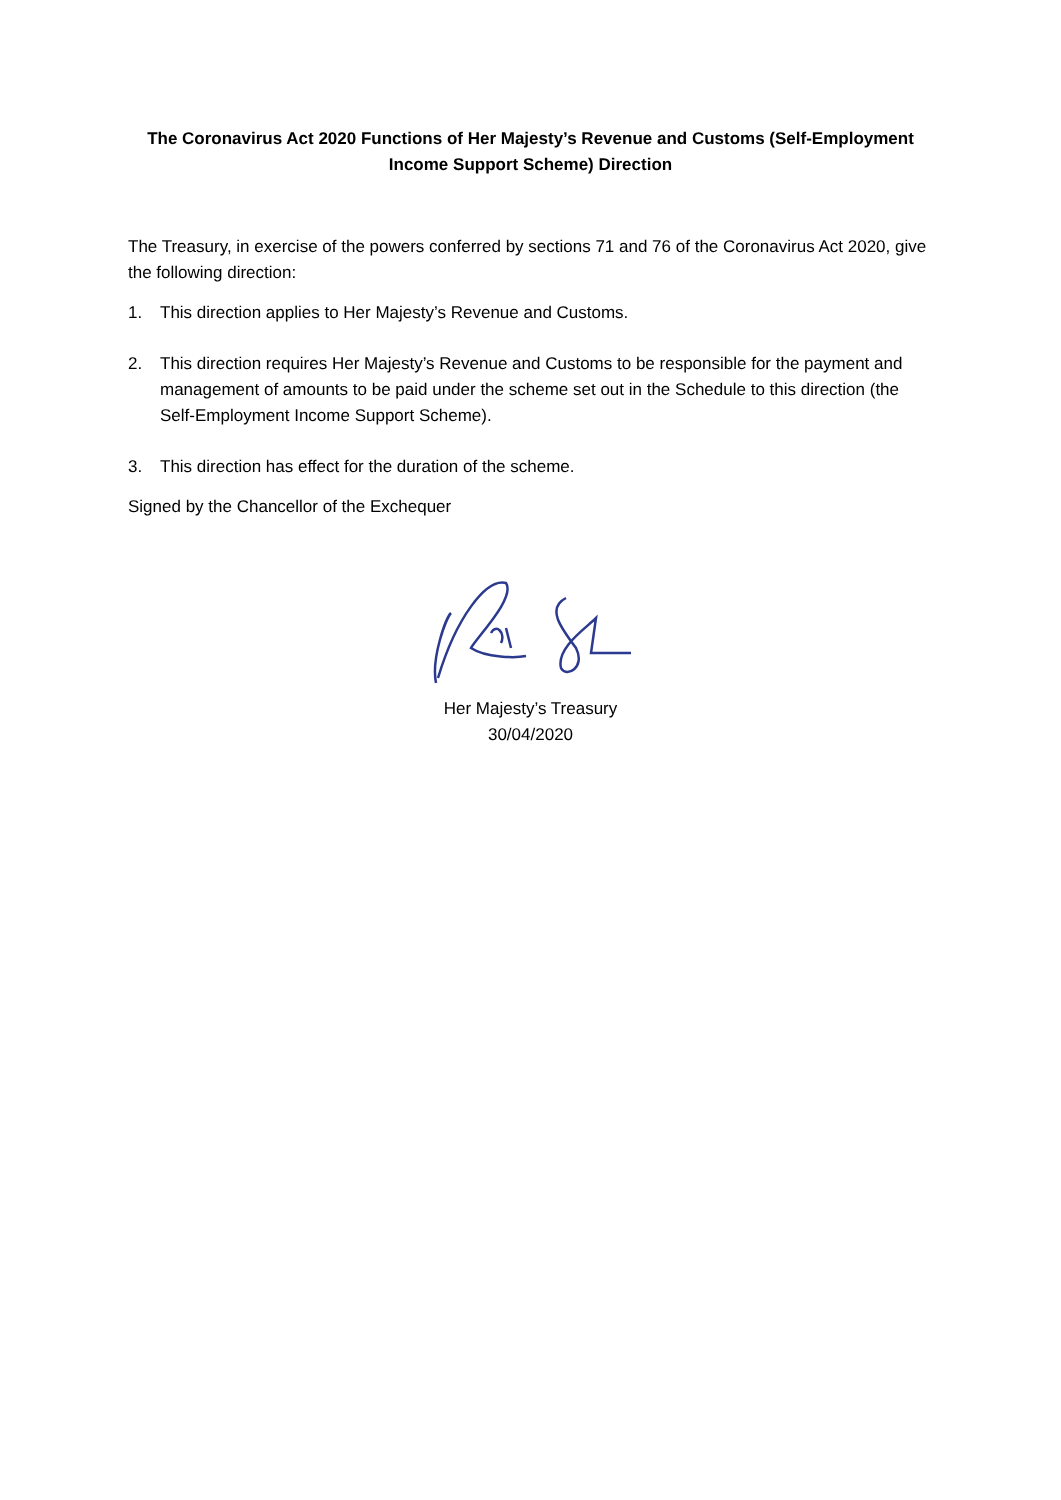The Coronavirus Act 2020 Functions of Her Majesty’s Revenue and Customs (Self-Employment Income Support Scheme) Direction
The Treasury, in exercise of the powers conferred by sections 71 and 76 of the Coronavirus Act 2020, give the following direction:
1. This direction applies to Her Majesty’s Revenue and Customs.
2. This direction requires Her Majesty’s Revenue and Customs to be responsible for the payment and management of amounts to be paid under the scheme set out in the Schedule to this direction (the Self-Employment Income Support Scheme).
3. This direction has effect for the duration of the scheme.
Signed by the Chancellor of the Exchequer
Her Majesty’s Treasury
30/04/2020